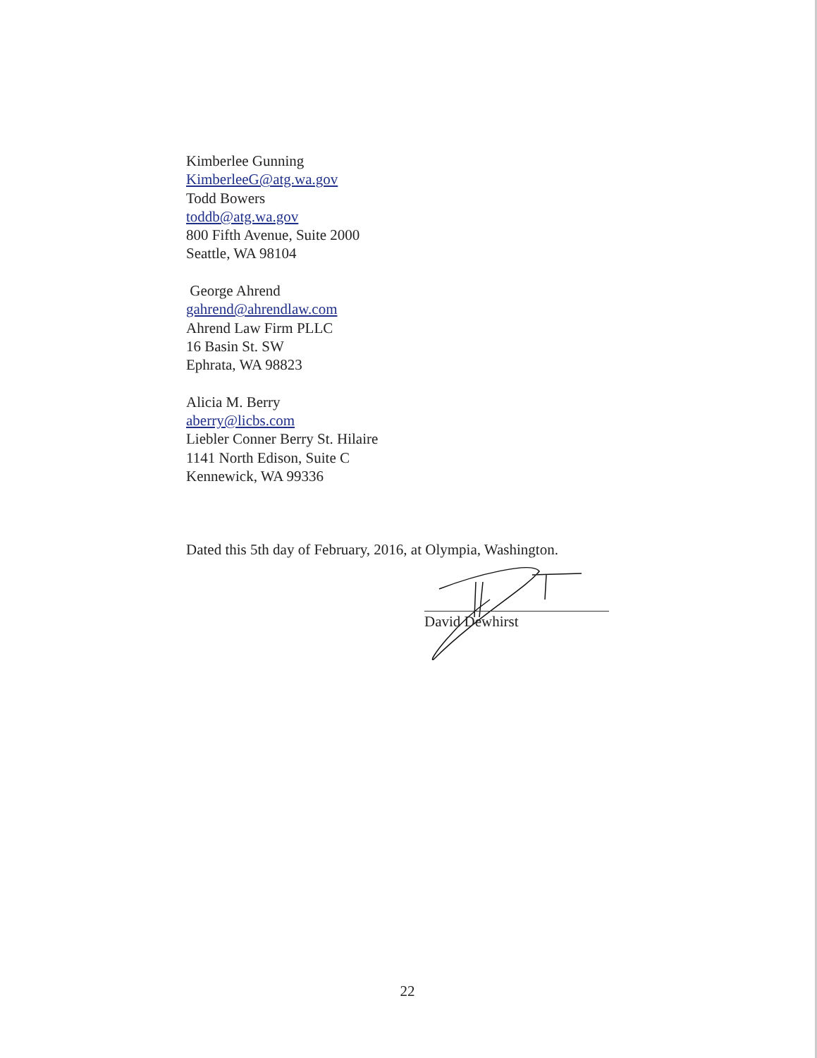Kimberlee Gunning
KimberleeG@atg.wa.gov
Todd Bowers
toddb@atg.wa.gov
800 Fifth Avenue, Suite 2000
Seattle, WA 98104
George Ahrend
gahrend@ahrendlaw.com
Ahrend Law Firm PLLC
16 Basin St. SW
Ephrata, WA 98823
Alicia M. Berry
aberry@licbs.com
Liebler Conner Berry St. Hilaire
1141 North Edison, Suite C
Kennewick, WA 99336
Dated this 5th day of February, 2016, at Olympia, Washington.
David Dewhirst
22